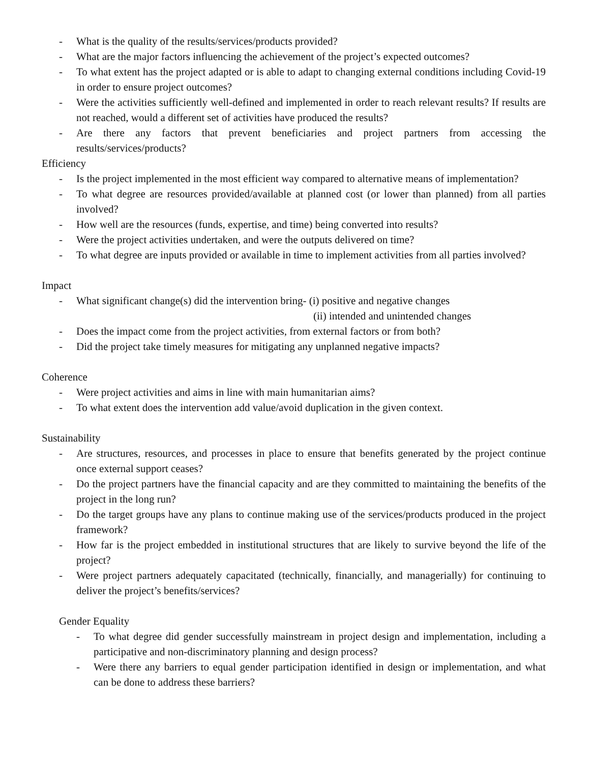- What is the quality of the results/services/products provided?
- What are the major factors influencing the achievement of the project’s expected outcomes?
- To what extent has the project adapted or is able to adapt to changing external conditions including Covid-19 in order to ensure project outcomes?
- Were the activities sufficiently well-defined and implemented in order to reach relevant results? If results are not reached, would a different set of activities have produced the results?
- Are there any factors that prevent beneficiaries and project partners from accessing the results/services/products?
Efficiency
- Is the project implemented in the most efficient way compared to alternative means of implementation?
- To what degree are resources provided/available at planned cost (or lower than planned) from all parties involved?
- How well are the resources (funds, expertise, and time) being converted into results?
- Were the project activities undertaken, and were the outputs delivered on time?
- To what degree are inputs provided or available in time to implement activities from all parties involved?
Impact
- What significant change(s) did the intervention bring- (i) positive and negative changes
(ii) intended and unintended changes
- Does the impact come from the project activities, from external factors or from both?
- Did the project take timely measures for mitigating any unplanned negative impacts?
Coherence
- Were project activities and aims in line with main humanitarian aims?
- To what extent does the intervention add value/avoid duplication in the given context.
Sustainability
- Are structures, resources, and processes in place to ensure that benefits generated by the project continue once external support ceases?
- Do the project partners have the financial capacity and are they committed to maintaining the benefits of the project in the long run?
- Do the target groups have any plans to continue making use of the services/products produced in the project framework?
- How far is the project embedded in institutional structures that are likely to survive beyond the life of the project?
- Were project partners adequately capacitated (technically, financially, and managerially) for continuing to deliver the project’s benefits/services?
Gender Equality
- To what degree did gender successfully mainstream in project design and implementation, including a participative and non-discriminatory planning and design process?
- Were there any barriers to equal gender participation identified in design or implementation, and what can be done to address these barriers?